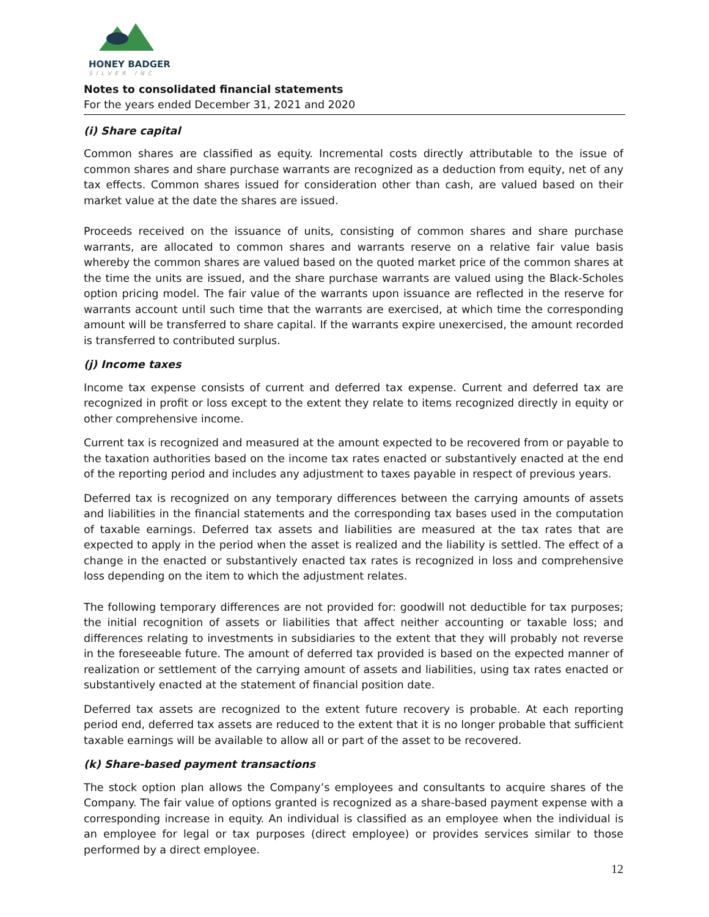HONEY BADGER
SILVER INC
Notes to consolidated financial statements
For the years ended December 31, 2021 and 2020
(i) Share capital
Common shares are classified as equity. Incremental costs directly attributable to the issue of common shares and share purchase warrants are recognized as a deduction from equity, net of any tax effects. Common shares issued for consideration other than cash, are valued based on their market value at the date the shares are issued.
Proceeds received on the issuance of units, consisting of common shares and share purchase warrants, are allocated to common shares and warrants reserve on a relative fair value basis whereby the common shares are valued based on the quoted market price of the common shares at the time the units are issued, and the share purchase warrants are valued using the Black-Scholes option pricing model. The fair value of the warrants upon issuance are reflected in the reserve for warrants account until such time that the warrants are exercised, at which time the corresponding amount will be transferred to share capital. If the warrants expire unexercised, the amount recorded is transferred to contributed surplus.
(j) Income taxes
Income tax expense consists of current and deferred tax expense. Current and deferred tax are recognized in profit or loss except to the extent they relate to items recognized directly in equity or other comprehensive income.
Current tax is recognized and measured at the amount expected to be recovered from or payable to the taxation authorities based on the income tax rates enacted or substantively enacted at the end of the reporting period and includes any adjustment to taxes payable in respect of previous years.
Deferred tax is recognized on any temporary differences between the carrying amounts of assets and liabilities in the financial statements and the corresponding tax bases used in the computation of taxable earnings. Deferred tax assets and liabilities are measured at the tax rates that are expected to apply in the period when the asset is realized and the liability is settled. The effect of a change in the enacted or substantively enacted tax rates is recognized in loss and comprehensive loss depending on the item to which the adjustment relates.
The following temporary differences are not provided for: goodwill not deductible for tax purposes; the initial recognition of assets or liabilities that affect neither accounting or taxable loss; and differences relating to investments in subsidiaries to the extent that they will probably not reverse in the foreseeable future. The amount of deferred tax provided is based on the expected manner of realization or settlement of the carrying amount of assets and liabilities, using tax rates enacted or substantively enacted at the statement of financial position date.
Deferred tax assets are recognized to the extent future recovery is probable. At each reporting period end, deferred tax assets are reduced to the extent that it is no longer probable that sufficient taxable earnings will be available to allow all or part of the asset to be recovered.
(k) Share-based payment transactions
The stock option plan allows the Company’s employees and consultants to acquire shares of the Company. The fair value of options granted is recognized as a share-based payment expense with a corresponding increase in equity. An individual is classified as an employee when the individual is an employee for legal or tax purposes (direct employee) or provides services similar to those performed by a direct employee.
12